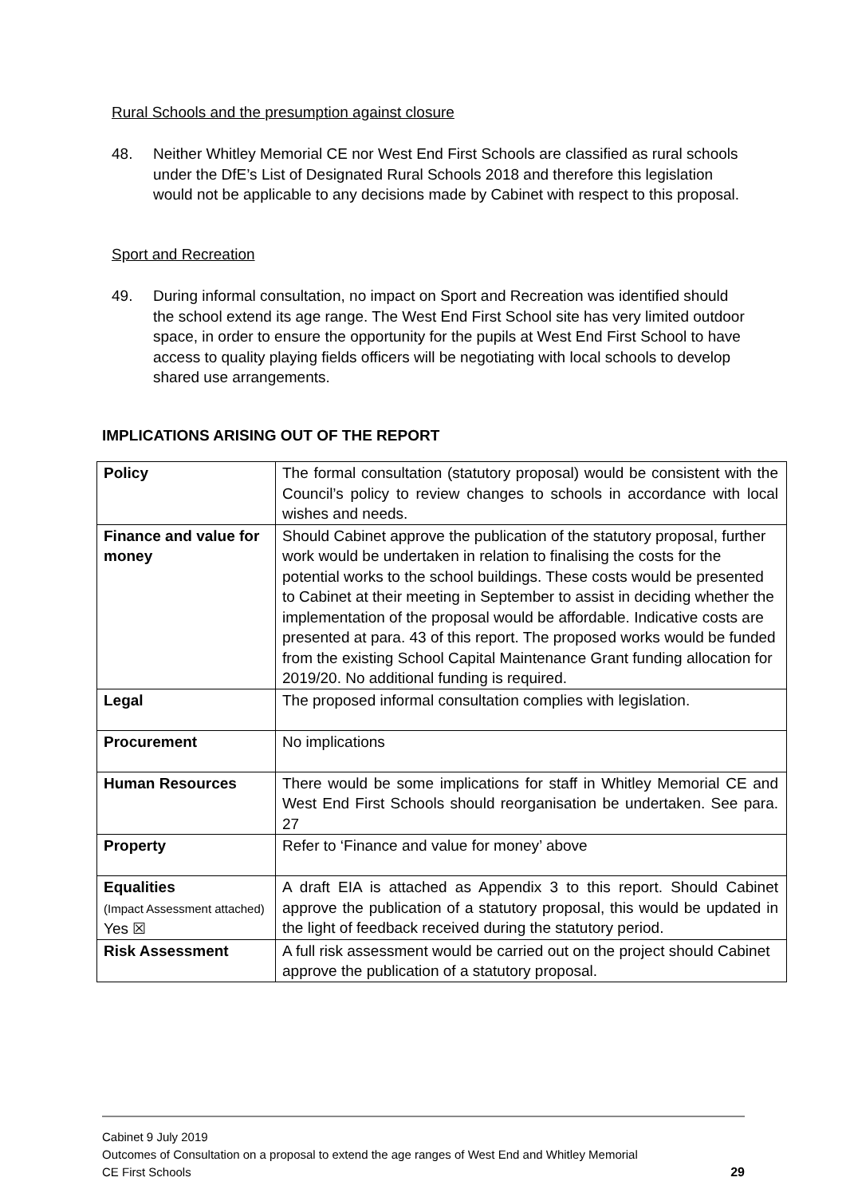Rural Schools and the presumption against closure
48. Neither Whitley Memorial CE nor West End First Schools are classified as rural schools under the DfE’s List of Designated Rural Schools 2018 and therefore this legislation would not be applicable to any decisions made by Cabinet with respect to this proposal.
Sport and Recreation
49. During informal consultation, no impact on Sport and Recreation was identified should the school extend its age range. The West End First School site has very limited outdoor space, in order to ensure the opportunity for the pupils at West End First School to have access to quality playing fields officers will be negotiating with local schools to develop shared use arrangements.
IMPLICATIONS ARISING OUT OF THE REPORT
| Policy | The formal consultation (statutory proposal) would be consistent with the Council’s policy to review changes to schools in accordance with local wishes and needs. |
| Finance and value for money | Should Cabinet approve the publication of the statutory proposal, further work would be undertaken in relation to finalising the costs for the potential works to the school buildings. These costs would be presented to Cabinet at their meeting in September to assist in deciding whether the implementation of the proposal would be affordable. Indicative costs are presented at para. 43 of this report. The proposed works would be funded from the existing School Capital Maintenance Grant funding allocation for 2019/20. No additional funding is required. |
| Legal | The proposed informal consultation complies with legislation. |
| Procurement | No implications |
| Human Resources | There would be some implications for staff in Whitley Memorial CE and West End First Schools should reorganisation be undertaken. See para. 27 |
| Property | Refer to ‘Finance and value for money’ above |
| Equalities (Impact Assessment attached) Yes ☒ | A draft EIA is attached as Appendix 3 to this report. Should Cabinet approve the publication of a statutory proposal, this would be updated in the light of feedback received during the statutory period. |
| Risk Assessment | A full risk assessment would be carried out on the project should Cabinet approve the publication of a statutory proposal. |
Cabinet 9 July 2019
Outcomes of Consultation on a proposal to extend the age ranges of West End and Whitley Memorial
CE First Schools 29